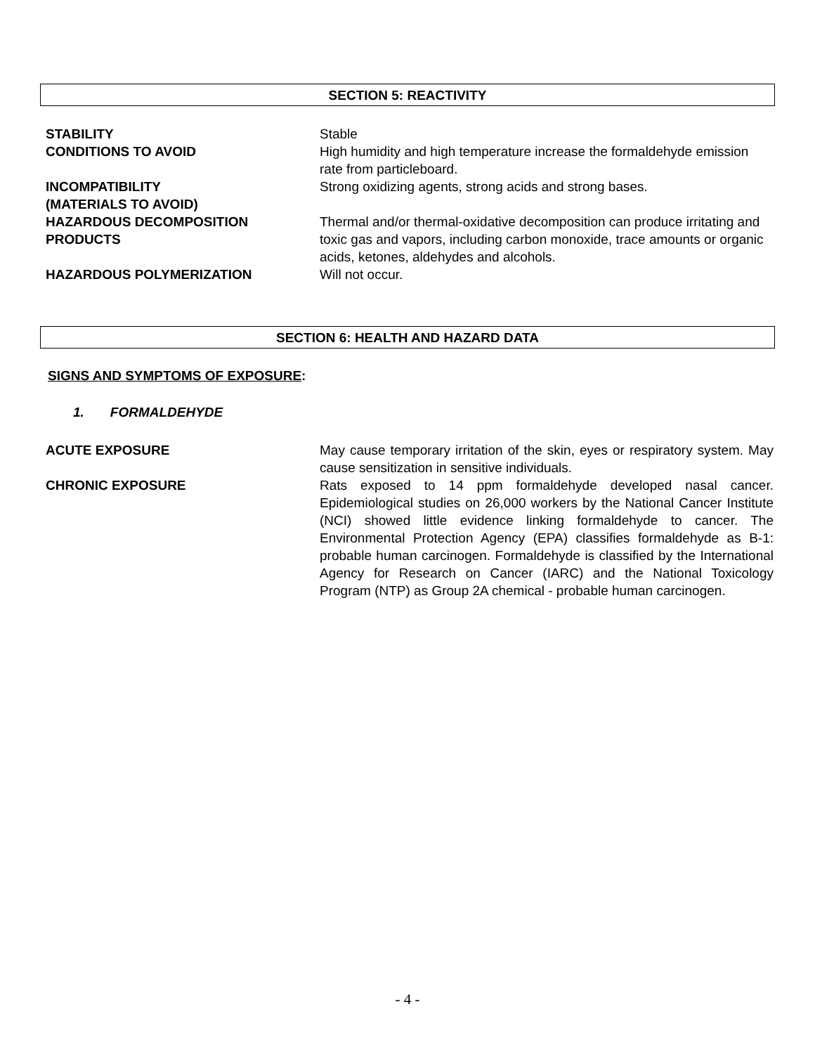SECTION 5: REACTIVITY
| STABILITY | Stable |
| CONDITIONS TO AVOID | High humidity and high temperature increase the formaldehyde emission rate from particleboard. |
| INCOMPATIBILITY (MATERIALS TO AVOID) | Strong oxidizing agents, strong acids and strong bases. |
| HAZARDOUS DECOMPOSITION PRODUCTS | Thermal and/or thermal-oxidative decomposition can produce irritating and toxic gas and vapors, including carbon monoxide, trace amounts or organic acids, ketones, aldehydes and alcohols. |
| HAZARDOUS POLYMERIZATION | Will not occur. |
SECTION 6: HEALTH AND HAZARD DATA
SIGNS AND SYMPTOMS OF EXPOSURE:
1. FORMALDEHYDE
| ACUTE EXPOSURE | May cause temporary irritation of the skin, eyes or respiratory system. May cause sensitization in sensitive individuals. |
| CHRONIC EXPOSURE | Rats exposed to 14 ppm formaldehyde developed nasal cancer. Epidemiological studies on 26,000 workers by the National Cancer Institute (NCI) showed little evidence linking formaldehyde to cancer. The Environmental Protection Agency (EPA) classifies formaldehyde as B-1: probable human carcinogen. Formaldehyde is classified by the International Agency for Research on Cancer (IARC) and the National Toxicology Program (NTP) as Group 2A chemical - probable human carcinogen. |
- 4 -